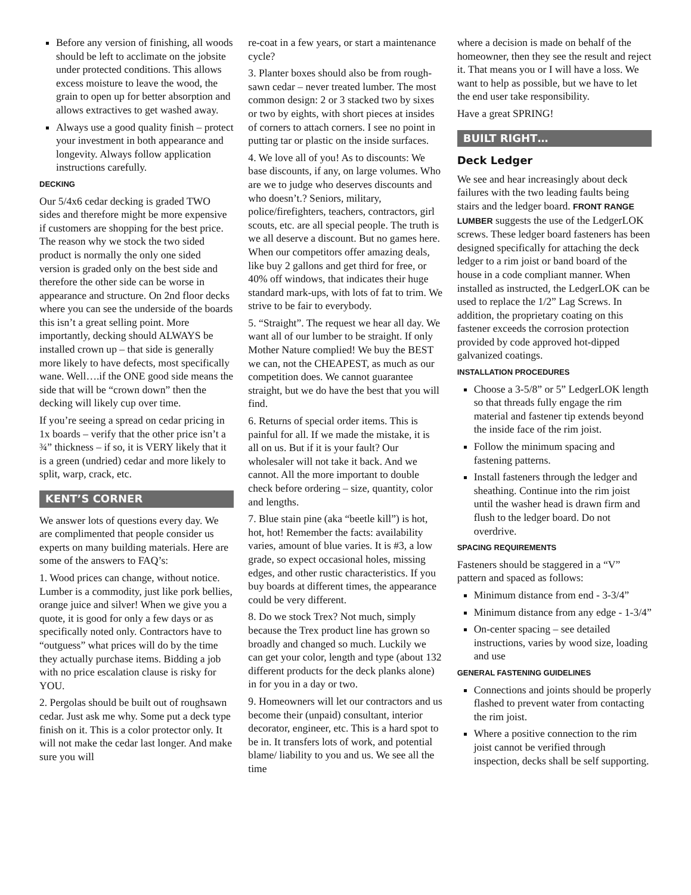Before any version of finishing, all woods should be left to acclimate on the jobsite under protected conditions. This allows excess moisture to leave the wood, the grain to open up for better absorption and allows extractives to get washed away.
Always use a good quality finish – protect your investment in both appearance and longevity. Always follow application instructions carefully.
DECKING
Our 5/4x6 cedar decking is graded TWO sides and therefore might be more expensive if customers are shopping for the best price. The reason why we stock the two sided product is normally the only one sided version is graded only on the best side and therefore the other side can be worse in appearance and structure. On 2nd floor decks where you can see the underside of the boards this isn’t a great selling point. More importantly, decking should ALWAYS be installed crown up – that side is generally more likely to have defects, most specifically wane. Well….if the ONE good side means the side that will be “crown down” then the decking will likely cup over time.
If you’re seeing a spread on cedar pricing in 1x boards – verify that the other price isn’t a ¾” thickness – if so, it is VERY likely that it is a green (undried) cedar and more likely to split, warp, crack, etc.
KENT’S CORNER
We answer lots of questions every day. We are complimented that people consider us experts on many building materials. Here are some of the answers to FAQ’s:
1. Wood prices can change, without notice. Lumber is a commodity, just like pork bellies, orange juice and silver! When we give you a quote, it is good for only a few days or as specifically noted only. Contractors have to “outguess” what prices will do by the time they actually purchase items. Bidding a job with no price escalation clause is risky for YOU.
2. Pergolas should be built out of roughsawn cedar. Just ask me why. Some put a deck type finish on it. This is a color protector only. It will not make the cedar last longer. And make sure you will
re-coat in a few years, or start a maintenance cycle?
3. Planter boxes should also be from rough-sawn cedar – never treated lumber. The most common design: 2 or 3 stacked two by sixes or two by eights, with short pieces at insides of corners to attach corners. I see no point in putting tar or plastic on the inside surfaces.
4. We love all of you! As to discounts: We base discounts, if any, on large volumes. Who are we to judge who deserves discounts and who doesn’t.? Seniors, military, police/firefighters, teachers, contractors, girl scouts, etc. are all special people. The truth is we all deserve a discount. But no games here. When our competitors offer amazing deals, like buy 2 gallons and get third for free, or 40% off windows, that indicates their huge standard mark-ups, with lots of fat to trim. We strive to be fair to everybody.
5. “Straight”. The request we hear all day. We want all of our lumber to be straight. If only Mother Nature complied! We buy the BEST we can, not the CHEAPEST, as much as our competition does. We cannot guarantee straight, but we do have the best that you will find.
6. Returns of special order items. This is painful for all. If we made the mistake, it is all on us. But if it is your fault? Our wholesaler will not take it back. And we cannot. All the more important to double check before ordering – size, quantity, color and lengths.
7. Blue stain pine (aka “beetle kill”) is hot, hot, hot! Remember the facts: availability varies, amount of blue varies. It is #3, a low grade, so expect occasional holes, missing edges, and other rustic characteristics. If you buy boards at different times, the appearance could be very different.
8. Do we stock Trex? Not much, simply because the Trex product line has grown so broadly and changed so much. Luckily we can get your color, length and type (about 132 different products for the deck planks alone) in for you in a day or two.
9. Homeowners will let our contractors and us become their (unpaid) consultant, interior decorator, engineer, etc. This is a hard spot to be in. It transfers lots of work, and potential blame/ liability to you and us. We see all the time
where a decision is made on behalf of the homeowner, then they see the result and reject it. That means you or I will have a loss. We want to help as possible, but we have to let the end user take responsibility.
Have a great SPRING!
BUILT RIGHT…
Deck Ledger
We see and hear increasingly about deck failures with the two leading faults being stairs and the ledger board. FRONT RANGE LUMBER suggests the use of the LedgerLOK screws. These ledger board fasteners has been designed specifically for attaching the deck ledger to a rim joist or band board of the house in a code compliant manner. When installed as instructed, the LedgerLOK can be used to replace the 1/2” Lag Screws. In addition, the proprietary coating on this fastener exceeds the corrosion protection provided by code approved hot-dipped galvanized coatings.
INSTALLATION PROCEDURES
Choose a 3-5/8” or 5” LedgerLOK length so that threads fully engage the rim material and fastener tip extends beyond the inside face of the rim joist.
Follow the minimum spacing and fastening patterns.
Install fasteners through the ledger and sheathing. Continue into the rim joist until the washer head is drawn firm and flush to the ledger board. Do not overdrive.
SPACING REQUIREMENTS
Fasteners should be staggered in a “V” pattern and spaced as follows:
Minimum distance from end - 3-3/4”
Minimum distance from any edge - 1-3/4”
On-center spacing – see detailed instructions, varies by wood size, loading and use
GENERAL FASTENING GUIDELINES
Connections and joints should be properly flashed to prevent water from contacting the rim joist.
Where a positive connection to the rim joist cannot be verified through inspection, decks shall be self supporting.